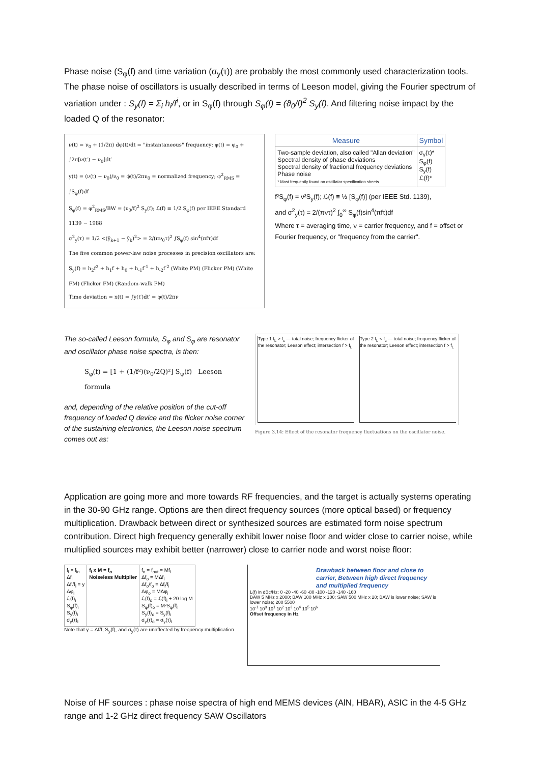Phase noise (S<sub>φ</sub>(f) and time variation (σ<sub>y</sub>(τ)) are probably the most commonly used characterization tools. The phase noise of oscillators is usually described in terms of Leeson model, giving the Fourier spectrum of variation under : S<sub>y</sub>(f) = Σ<sub>i</sub> h<sub>i</sub>/f<sup>i</sup>, or in S<sub>φ</sub>(f) through S<sub>φ</sub>(f) = (ϑ<sub>0</sub>/f)<sup>2</sup> S<sub>y</sub>(f). And filtering noise impact by the loaded Q of the resonator:
ν(t) = ν<sub>0</sub> + (1/2π) dφ(t)/dt = "instantaneous" frequency; φ(t) = φ<sub>0</sub> + ∫2π[ν(t′) − ν<sub>0</sub>]dt′
y(t) = (ν(t) − ν<sub>0</sub>)/ν<sub>0</sub> = φ̇(t)/2πν<sub>0</sub> = normalized frequency; φ<sup>2</sup><sub>RMS</sub> = ∫S<sub>φ</sub>(f)df
S<sub>φ</sub>(f) = φ<sup>2</sup><sub>RMS</sub>/BW = (ν<sub>0</sub>/f)<sup>2</sup> S<sub>y</sub>(f); ℒ(f) ≡ 1/2 S<sub>φ</sub>(f) per IEEE Standard 1139 − 1988
σ<sup>2</sup><sub>y</sub>(τ) = 1/2 <(ȳ<sub>k+1</sub> − ȳ<sub>k</sub>)<sup>2</sup>> = 2/(πν<sub>0</sub>τ)<sup>2</sup> ∫S<sub>φ</sub>(f) sin<sup>4</sup>(πfτ)df
The five common power-law noise processes in precision oscillators are:
S<sub>y</sub>(f) = h<sub>2</sub>f<sup>2</sup> + h<sub>1</sub>f + h<sub>0</sub> + h<sub>-1</sub>f<sup>-1</sup> + h<sub>-2</sub>f<sup>-2</sup> (White PM) (Flicker PM) (White FM) (Flicker FM) (Random-walk FM)
Time deviation = x(t) = ∫y(t′)dt′ = φ(t)/2πν
| Measure | Symbol |
| --- | --- |
| Two-sample deviation, also called "Allan deviation" Spectral density of phase deviations Spectral density of fractional frequency deviations Phase noise * Most frequently found on oscillator specification sheets | σ<sub>y</sub>(τ)* S<sub>φ</sub>(f) S<sub>y</sub>(f) ℒ(f)* |
f²S<sub>φ</sub>(f) = ν²S<sub>y</sub>(f); ℒ(f) ≡ ½ [S<sub>φ</sub>(f)] (per IEEE Std. 1139),
and σ<sup>2</sup><sub>y</sub>(τ) = 2/(πντ)<sup>2</sup> ∫<sub>0</sub><sup>∞</sup> S<sub>φ</sub>(f)sin<sup>4</sup>(πfτ)df
Where τ = averaging time, ν = carrier frequency, and f = offset or Fourier frequency, or "frequency from the carrier".
The so-called Leeson formula, S<sub>φ</sub> and S<sub>φ</sub> are resonator and oscillator phase noise spectra, is then:
S<sub>φ</sub>(f) = [1 + (1/f²)(ν<sub>0</sub>/2Q)²] S<sub>ψ</sub>(f) Leeson formula
and, depending of the relative position of the cut-off frequency of loaded Q device and the flicker noise corner of the sustaining electronics, the Leeson noise spectrum comes out as:
Type 1 f<sub>L</sub> > f<sub>c</sub> — total noise; frequency flicker of the resonator; Leeson effect; intersection f > f<sub>L</sub>
Type 2 f<sub>L</sub> < f<sub>c</sub> — total noise; frequency flicker of the resonator; Leeson effect; intersection f > f<sub>L</sub>
Figure 3.14: Effect of the resonator frequency fluctuations on the oscillator noise.
Application are going more and more towards RF frequencies, and the target is actually systems operating in the 30-90 GHz range. Options are then direct frequency sources (more optical based) or frequency multiplication. Drawback between direct or synthesized sources are estimated form noise spectrum contribution. Direct high frequency generally exhibit lower noise floor and wider close to carrier noise, while multiplied sources may exhibit better (narrower) close to carrier node and worst noise floor:
| f<sub>i</sub> = f<sub>in</sub> Δf<sub>i</sub> Δf<sub>i</sub>/f<sub>i</sub> = y Δφ<sub>i</sub> ℒ(f)<sub>i</sub> S<sub>φ</sub>(f)<sub>i</sub> S<sub>y</sub>(f)<sub>i</sub> σ<sub>y</sub>(τ)<sub>i</sub> | f<sub>i</sub> x M = f<sub>o</sub> Noiseless Multiplier | f<sub>o</sub> = f<sub>out</sub> = Mf<sub>i</sub> Δf<sub>o</sub> = MΔf<sub>i</sub> Δf<sub>o</sub>/f<sub>o</sub> = Δf<sub>i</sub>/f<sub>i</sub> Δφ<sub>o</sub> = MΔφ<sub>i</sub> ℒ(f)<sub>o</sub> = ℒ(f)<sub>i</sub> + 20 log M S<sub>φ</sub>(f)<sub>o</sub> = M²S<sub>φ</sub>(f)<sub>i</sub> S<sub>y</sub>(f)<sub>o</sub> = S<sub>y</sub>(f)<sub>i</sub> σ<sub>y</sub>(τ)<sub>o</sub> = σ<sub>y</sub>(τ)<sub>i</sub> |
Note that y = Δf/f, S<sub>y</sub>(f), and σ<sub>y</sub>(τ) are unaffected by frequency multiplication.
Drawback between floor and close to carrier, Between high direct frequency and multiplied frequency
L(f) in dBc/Hz: 0 -20 -40 -60 -80 -100 -120 -140 -160
BAW 5 MHz x 2000; BAW 100 MHz x 100; SAW 500 MHz x 20; BAW is lower noise; SAW is lower noise; 200 5500
10<sup>-1</sup> 10<sup>0</sup> 10<sup>1</sup> 10<sup>2</sup> 10<sup>3</sup> 10<sup>4</sup> 10<sup>5</sup> 10<sup>6</sup>
Offset frequency in Hz
Noise of HF sources : phase noise spectra of high end MEMS devices (AlN, HBAR), ASIC in the 4-5 GHz range and 1-2 GHz direct frequency SAW Oscillators